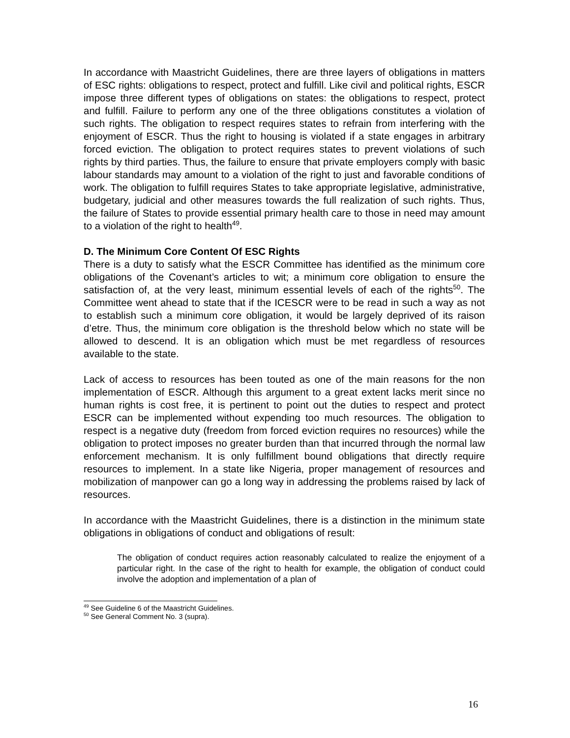In accordance with Maastricht Guidelines, there are three layers of obligations in matters of ESC rights: obligations to respect, protect and fulfill. Like civil and political rights, ESCR impose three different types of obligations on states: the obligations to respect, protect and fulfill. Failure to perform any one of the three obligations constitutes a violation of such rights. The obligation to respect requires states to refrain from interfering with the enjoyment of ESCR. Thus the right to housing is violated if a state engages in arbitrary forced eviction. The obligation to protect requires states to prevent violations of such rights by third parties. Thus, the failure to ensure that private employers comply with basic labour standards may amount to a violation of the right to just and favorable conditions of work. The obligation to fulfill requires States to take appropriate legislative, administrative, budgetary, judicial and other measures towards the full realization of such rights. Thus, the failure of States to provide essential primary health care to those in need may amount to a violation of the right to health<sup>49</sup>.
D. The Minimum Core Content Of ESC Rights
There is a duty to satisfy what the ESCR Committee has identified as the minimum core obligations of the Covenant’s articles to wit; a minimum core obligation to ensure the satisfaction of, at the very least, minimum essential levels of each of the rights<sup>50</sup>. The Committee went ahead to state that if the ICESCR were to be read in such a way as not to establish such a minimum core obligation, it would be largely deprived of its raison d’etre. Thus, the minimum core obligation is the threshold below which no state will be allowed to descend. It is an obligation which must be met regardless of resources available to the state.
Lack of access to resources has been touted as one of the main reasons for the non implementation of ESCR. Although this argument to a great extent lacks merit since no human rights is cost free, it is pertinent to point out the duties to respect and protect ESCR can be implemented without expending too much resources. The obligation to respect is a negative duty (freedom from forced eviction requires no resources) while the obligation to protect imposes no greater burden than that incurred through the normal law enforcement mechanism. It is only fulfillment bound obligations that directly require resources to implement. In a state like Nigeria, proper management of resources and mobilization of manpower can go a long way in addressing the problems raised by lack of resources.
In accordance with the Maastricht Guidelines, there is a distinction in the minimum state obligations in obligations of conduct and obligations of result:
The obligation of conduct requires action reasonably calculated to realize the enjoyment of a particular right. In the case of the right to health for example, the obligation of conduct could involve the adoption and implementation of a plan of
<sup>49</sup> See Guideline 6 of the Maastricht Guidelines.
<sup>50</sup> See General Comment No. 3 (supra).
16